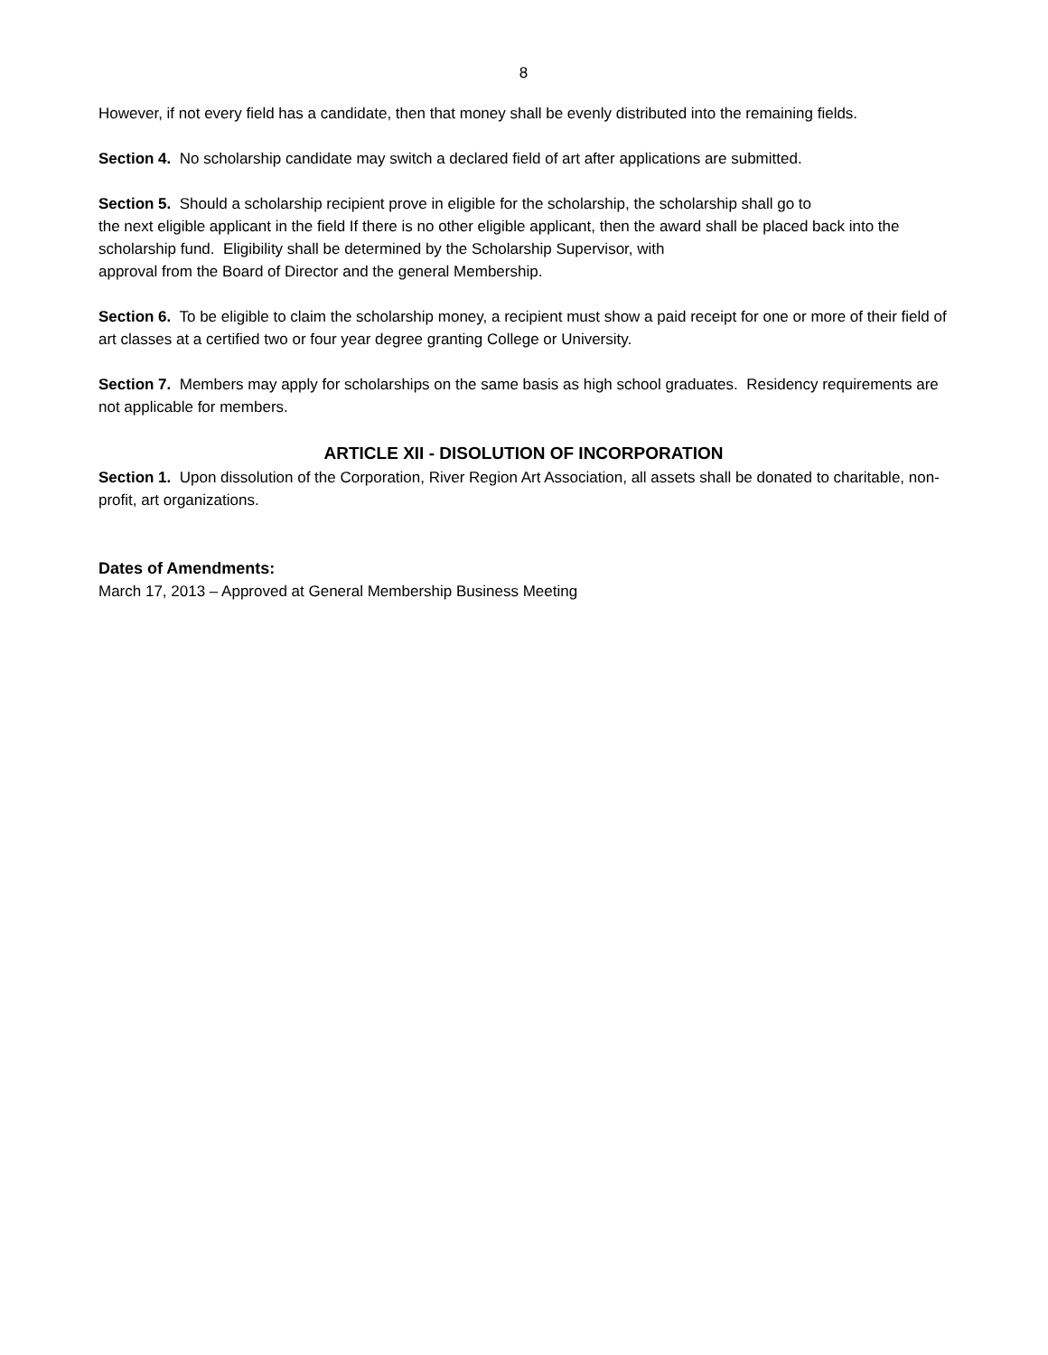8
However, if not every field has a candidate, then that money shall be evenly distributed into the remaining fields.
Section 4. No scholarship candidate may switch a declared field of art after applications are submitted.
Section 5. Should a scholarship recipient prove in eligible for the scholarship, the scholarship shall go to
the next eligible applicant in the field If there is no other eligible applicant, then the award shall be placed back into the scholarship fund. Eligibility shall be determined by the Scholarship Supervisor, with
approval from the Board of Director and the general Membership.
Section 6. To be eligible to claim the scholarship money, a recipient must show a paid receipt for one or more of their field of art classes at a certified two or four year degree granting College or University.
Section 7. Members may apply for scholarships on the same basis as high school graduates. Residency requirements are not applicable for members.
ARTICLE XII - DISOLUTION OF INCORPORATION
Section 1. Upon dissolution of the Corporation, River Region Art Association, all assets shall be donated to charitable, non-profit, art organizations.
Dates of Amendments:
March 17, 2013 – Approved at General Membership Business Meeting